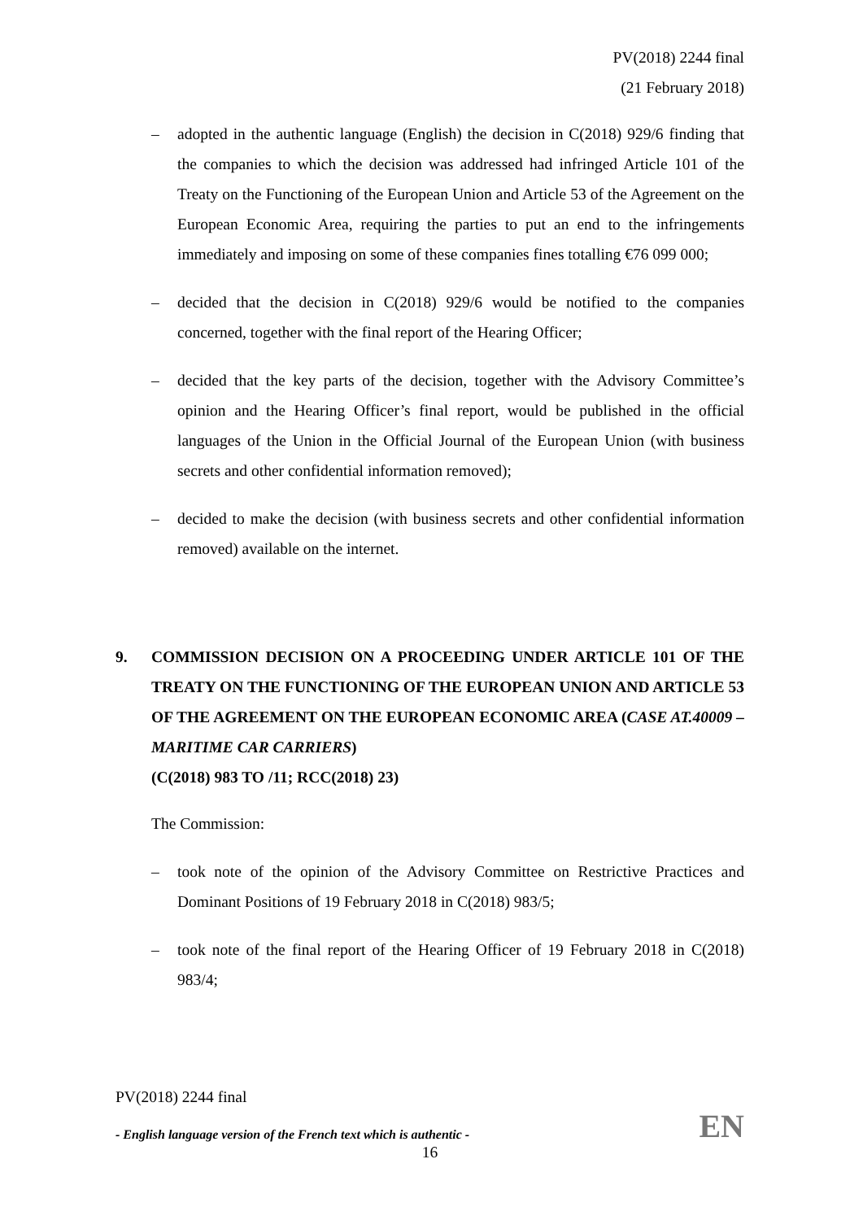PV(2018) 2244 final
(21 February 2018)
– adopted in the authentic language (English) the decision in C(2018) 929/6 finding that the companies to which the decision was addressed had infringed Article 101 of the Treaty on the Functioning of the European Union and Article 53 of the Agreement on the European Economic Area, requiring the parties to put an end to the infringements immediately and imposing on some of these companies fines totalling €76 099 000;
– decided that the decision in C(2018) 929/6 would be notified to the companies concerned, together with the final report of the Hearing Officer;
– decided that the key parts of the decision, together with the Advisory Committee’s opinion and the Hearing Officer’s final report, would be published in the official languages of the Union in the Official Journal of the European Union (with business secrets and other confidential information removed);
– decided to make the decision (with business secrets and other confidential information removed) available on the internet.
9. COMMISSION DECISION ON A PROCEEDING UNDER ARTICLE 101 OF THE TREATY ON THE FUNCTIONING OF THE EUROPEAN UNION AND ARTICLE 53 OF THE AGREEMENT ON THE EUROPEAN ECONOMIC AREA (CASE AT.40009 – MARITIME CAR CARRIERS)
(C(2018) 983 TO /11; RCC(2018) 23)
The Commission:
– took note of the opinion of the Advisory Committee on Restrictive Practices and Dominant Positions of 19 February 2018 in C(2018) 983/5;
– took note of the final report of the Hearing Officer of 19 February 2018 in C(2018) 983/4;
PV(2018) 2244 final
- English language version of the French text which is authentic - EN
16